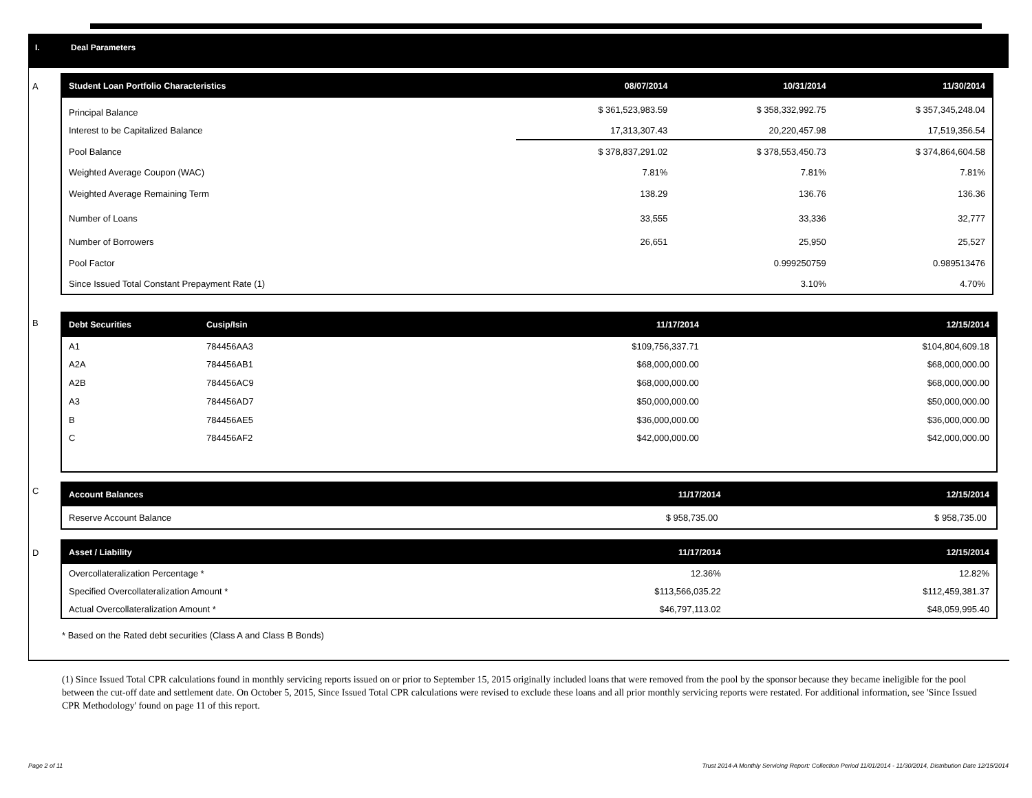I. Deal Parameters
A
| Student Loan Portfolio Characteristics | 08/07/2014 | 10/31/2014 | 11/30/2014 |
| --- | --- | --- | --- |
| Principal Balance | $ 361,523,983.59 | $ 358,332,992.75 | $ 357,345,248.04 |
| Interest to be Capitalized Balance | 17,313,307.43 | 20,220,457.98 | 17,519,356.54 |
| Pool Balance | $ 378,837,291.02 | $ 378,553,450.73 | $ 374,864,604.58 |
| Weighted Average Coupon (WAC) | 7.81% | 7.81% | 7.81% |
| Weighted Average Remaining Term | 138.29 | 136.76 | 136.36 |
| Number of Loans | 33,555 | 33,336 | 32,777 |
| Number of Borrowers | 26,651 | 25,950 | 25,527 |
| Pool Factor | | 0.999250759 | 0.989513476 |
| Since Issued Total Constant Prepayment Rate (1) | | 3.10% | 4.70% |
B
| Debt Securities | Cusip/Isin | 11/17/2014 | 12/15/2014 |
| --- | --- | --- | --- |
| A1 | 784456AA3 | $109,756,337.71 | $104,804,609.18 |
| A2A | 784456AB1 | $68,000,000.00 | $68,000,000.00 |
| A2B | 784456AC9 | $68,000,000.00 | $68,000,000.00 |
| A3 | 784456AD7 | $50,000,000.00 | $50,000,000.00 |
| B | 784456AE5 | $36,000,000.00 | $36,000,000.00 |
| C | 784456AF2 | $42,000,000.00 | $42,000,000.00 |
C
| Account Balances | 11/17/2014 | 12/15/2014 |
| --- | --- | --- |
| Reserve Account Balance | $ 958,735.00 | $ 958,735.00 |
D
| Asset / Liability | 11/17/2014 | 12/15/2014 |
| --- | --- | --- |
| Overcollateralization Percentage * | 12.36% | 12.82% |
| Specified Overcollateralization Amount * | $113,566,035.22 | $112,459,381.37 |
| Actual Overcollateralization Amount * | $46,797,113.02 | $48,059,995.40 |
* Based on the Rated debt securities (Class A and Class B Bonds)
(1) Since Issued Total CPR calculations found in monthly servicing reports issued on or prior to September 15, 2015 originally included loans that were removed from the pool by the sponsor because they became ineligible for the pool between the cut-off date and settlement date. On October 5, 2015, Since Issued Total CPR calculations were revised to exclude these loans and all prior monthly servicing reports were restated. For additional information, see 'Since Issued CPR Methodology' found on page 11 of this report.
Page 2 of 11
Trust 2014-A Monthly Servicing Report: Collection Period 11/01/2014 - 11/30/2014, Distribution Date 12/15/2014